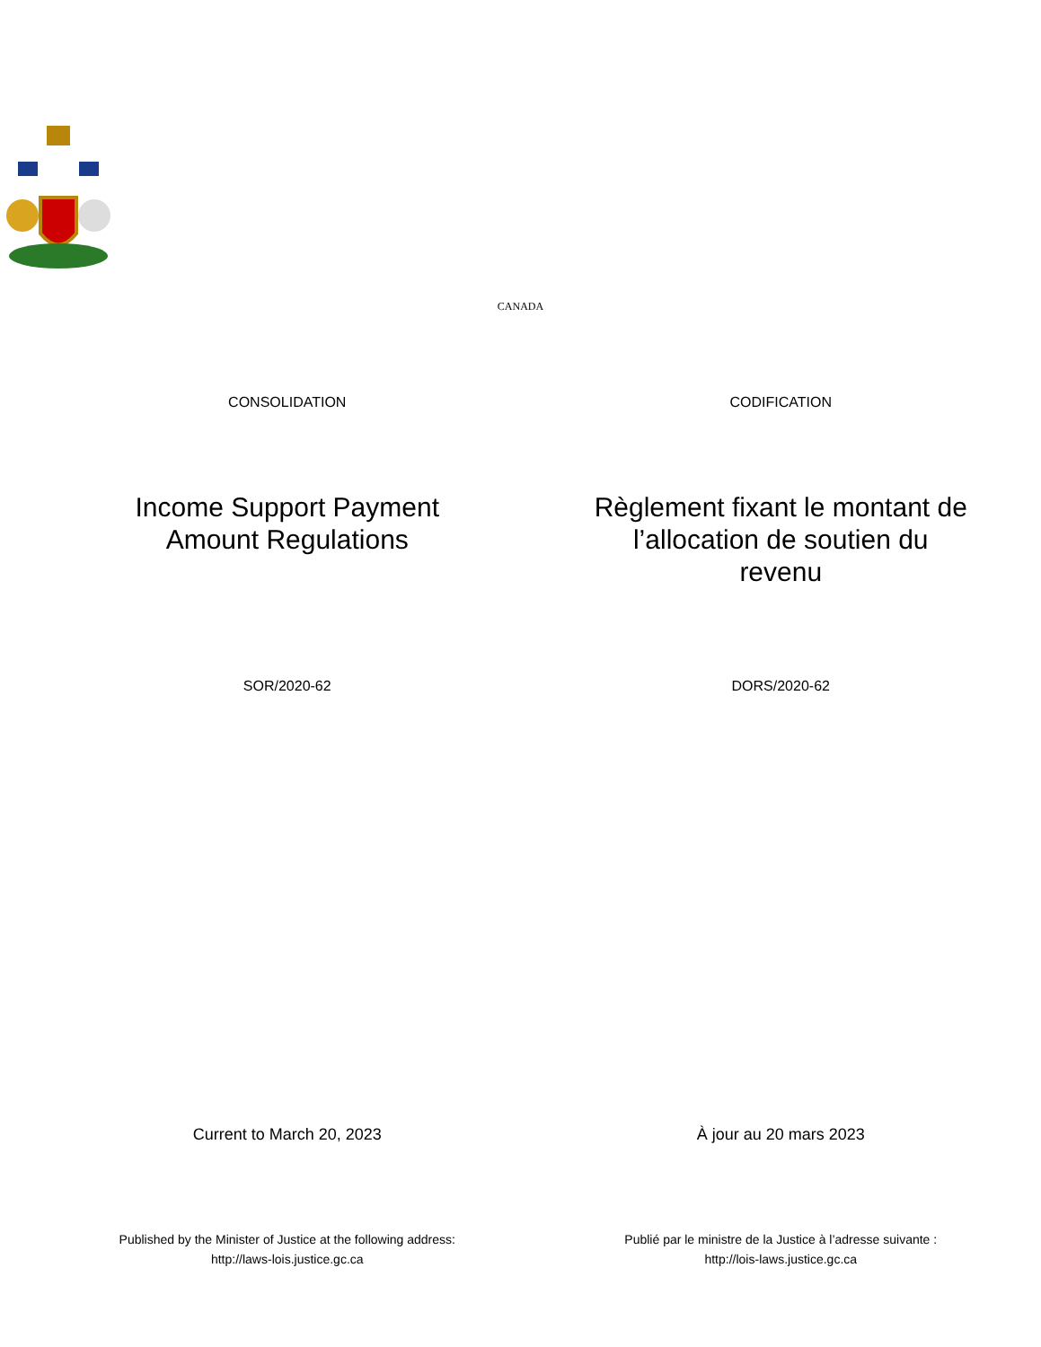CANADA
CONSOLIDATION CODIFICATION
Income Support Payment
Amount Regulations
Règlement fixant le montant de
l’allocation de soutien du
revenu
SOR/2020-62 DORS/2020-62
Current to March 20, 2023 À jour au 20 mars 2023
Published by the Minister of Justice at the following address:
http://laws-lois.justice.gc.ca
Publié par le ministre de la Justice à l’adresse suivante :
http://lois-laws.justice.gc.ca